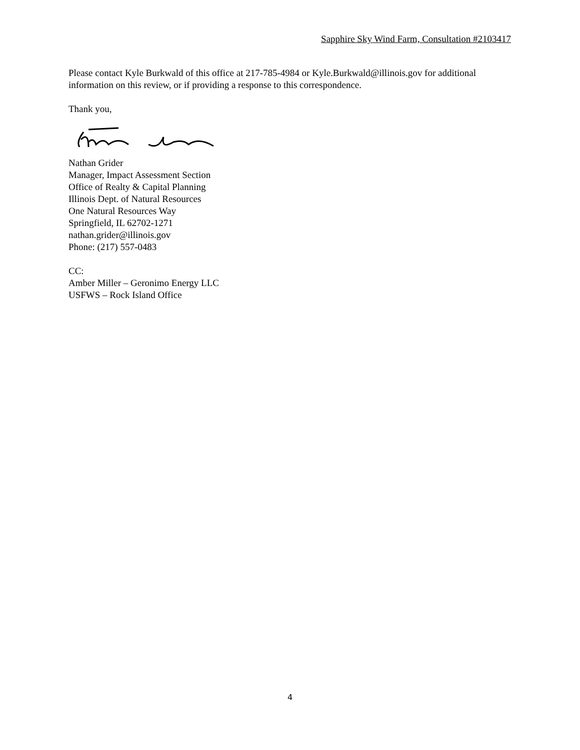Sapphire Sky Wind Farm, Consultation #2103417
Please contact Kyle Burkwald of this office at 217-785-4984 or Kyle.Burkwald@illinois.gov for additional information on this review, or if providing a response to this correspondence.
Thank you,
Nathan Grider
Manager, Impact Assessment Section
Office of Realty & Capital Planning
Illinois Dept. of Natural Resources
One Natural Resources Way
Springfield, IL 62702-1271
nathan.grider@illinois.gov
Phone: (217) 557-0483
CC:
Amber Miller – Geronimo Energy LLC
USFWS – Rock Island Office
4